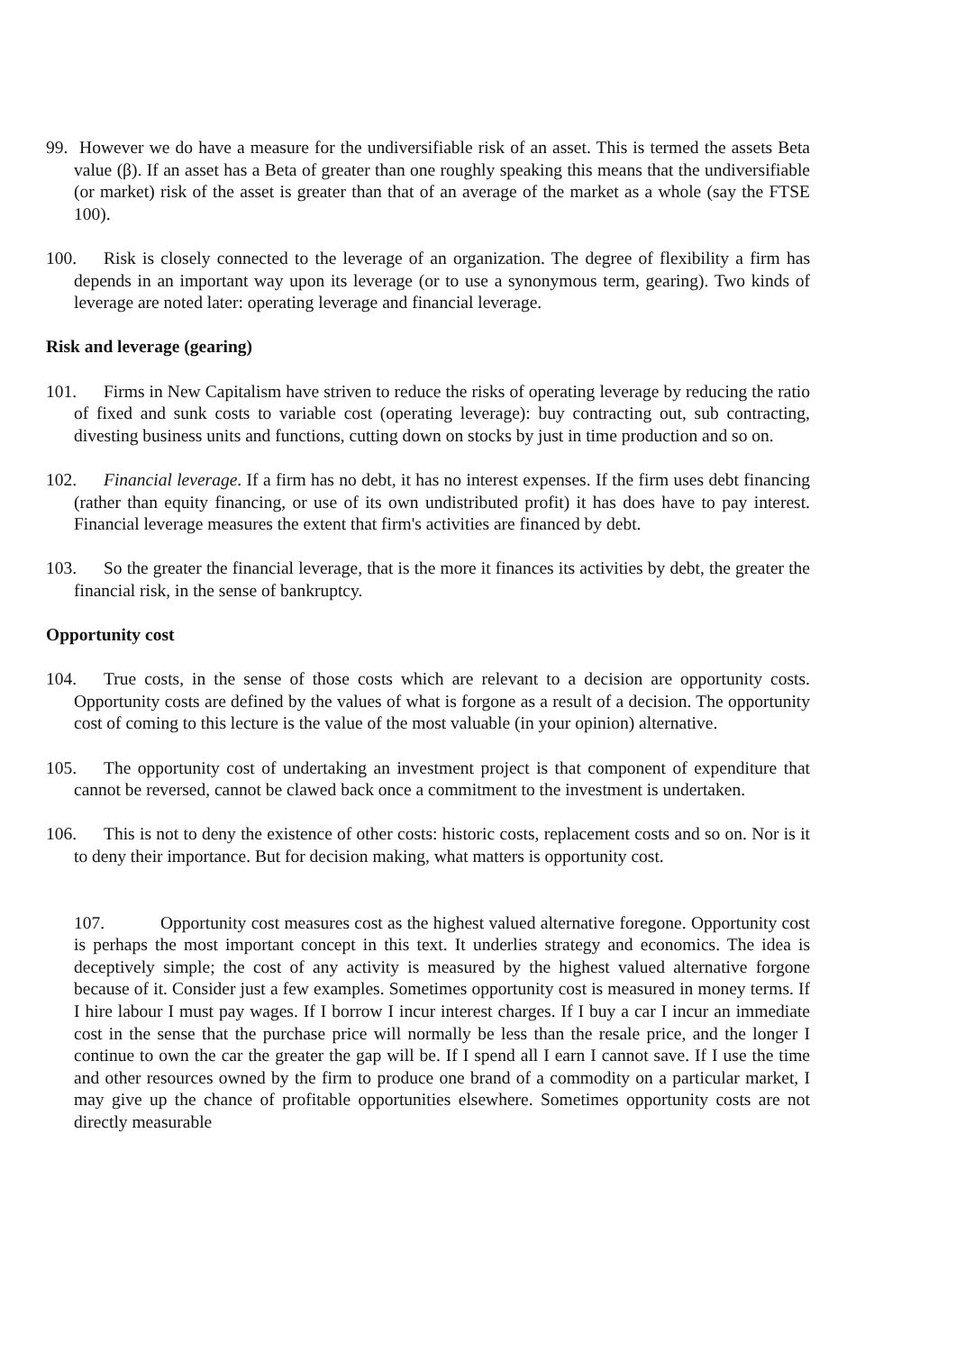99. However we do have a measure for the undiversifiable risk of an asset. This is termed the assets Beta value (β). If an asset has a Beta of greater than one roughly speaking this means that the undiversifiable (or market) risk of the asset is greater than that of an average of the market as a whole (say the FTSE 100).
100. Risk is closely connected to the leverage of an organization. The degree of flexibility a firm has depends in an important way upon its leverage (or to use a synonymous term, gearing). Two kinds of leverage are noted later: operating leverage and financial leverage.
Risk and leverage (gearing)
101. Firms in New Capitalism have striven to reduce the risks of operating leverage by reducing the ratio of fixed and sunk costs to variable cost (operating leverage): buy contracting out, sub contracting, divesting business units and functions, cutting down on stocks by just in time production and so on.
102. Financial leverage. If a firm has no debt, it has no interest expenses. If the firm uses debt financing (rather than equity financing, or use of its own undistributed profit) it has does have to pay interest. Financial leverage measures the extent that firm's activities are financed by debt.
103. So the greater the financial leverage, that is the more it finances its activities by debt, the greater the financial risk, in the sense of bankruptcy.
Opportunity cost
104. True costs, in the sense of those costs which are relevant to a decision are opportunity costs. Opportunity costs are defined by the values of what is forgone as a result of a decision. The opportunity cost of coming to this lecture is the value of the most valuable (in your opinion) alternative.
105. The opportunity cost of undertaking an investment project is that component of expenditure that cannot be reversed, cannot be clawed back once a commitment to the investment is undertaken.
106. This is not to deny the existence of other costs: historic costs, replacement costs and so on. Nor is it to deny their importance. But for decision making, what matters is opportunity cost.
107. Opportunity cost measures cost as the highest valued alternative foregone. Opportunity cost is perhaps the most important concept in this text. It underlies strategy and economics. The idea is deceptively simple; the cost of any activity is measured by the highest valued alternative forgone because of it. Consider just a few examples. Sometimes opportunity cost is measured in money terms. If I hire labour I must pay wages. If I borrow I incur interest charges. If I buy a car I incur an immediate cost in the sense that the purchase price will normally be less than the resale price, and the longer I continue to own the car the greater the gap will be. If I spend all I earn I cannot save. If I use the time and other resources owned by the firm to produce one brand of a commodity on a particular market, I may give up the chance of profitable opportunities elsewhere. Sometimes opportunity costs are not directly measurable